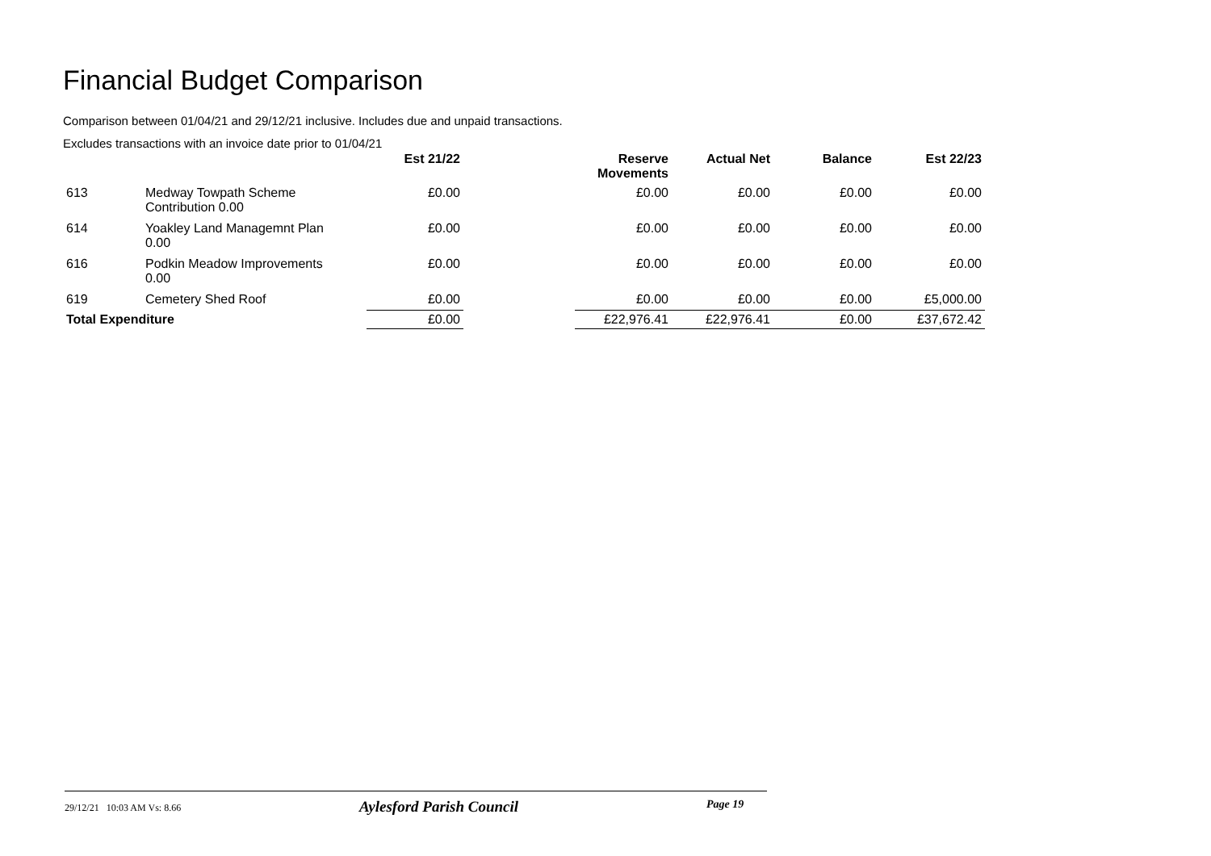Financial Budget Comparison
Comparison between 01/04/21 and 29/12/21 inclusive. Includes due and unpaid transactions.
Excludes transactions with an invoice date prior to 01/04/21
| | | Est 21/22 | | Reserve Movements | Actual Net | Balance | Est 22/23 |
| --- | --- | --- | --- | --- | --- | --- | --- |
| 613 | Medway Towpath Scheme Contribution 0.00 | £0.00 | | £0.00 | £0.00 | £0.00 | £0.00 |
| 614 | Yoakley Land Managemnt Plan 0.00 | £0.00 | | £0.00 | £0.00 | £0.00 | £0.00 |
| 616 | Podkin Meadow Improvements 0.00 | £0.00 | | £0.00 | £0.00 | £0.00 | £0.00 |
| 619 | Cemetery Shed Roof | £0.00 | | £0.00 | £0.00 | £0.00 | £5,000.00 |
| Total Expenditure | | £0.00 | | £22,976.41 | £22,976.41 | £0.00 | £37,672.42 |
29/12/21 10:03 AM Vs: 8.66 Aylesford Parish Council Page 19